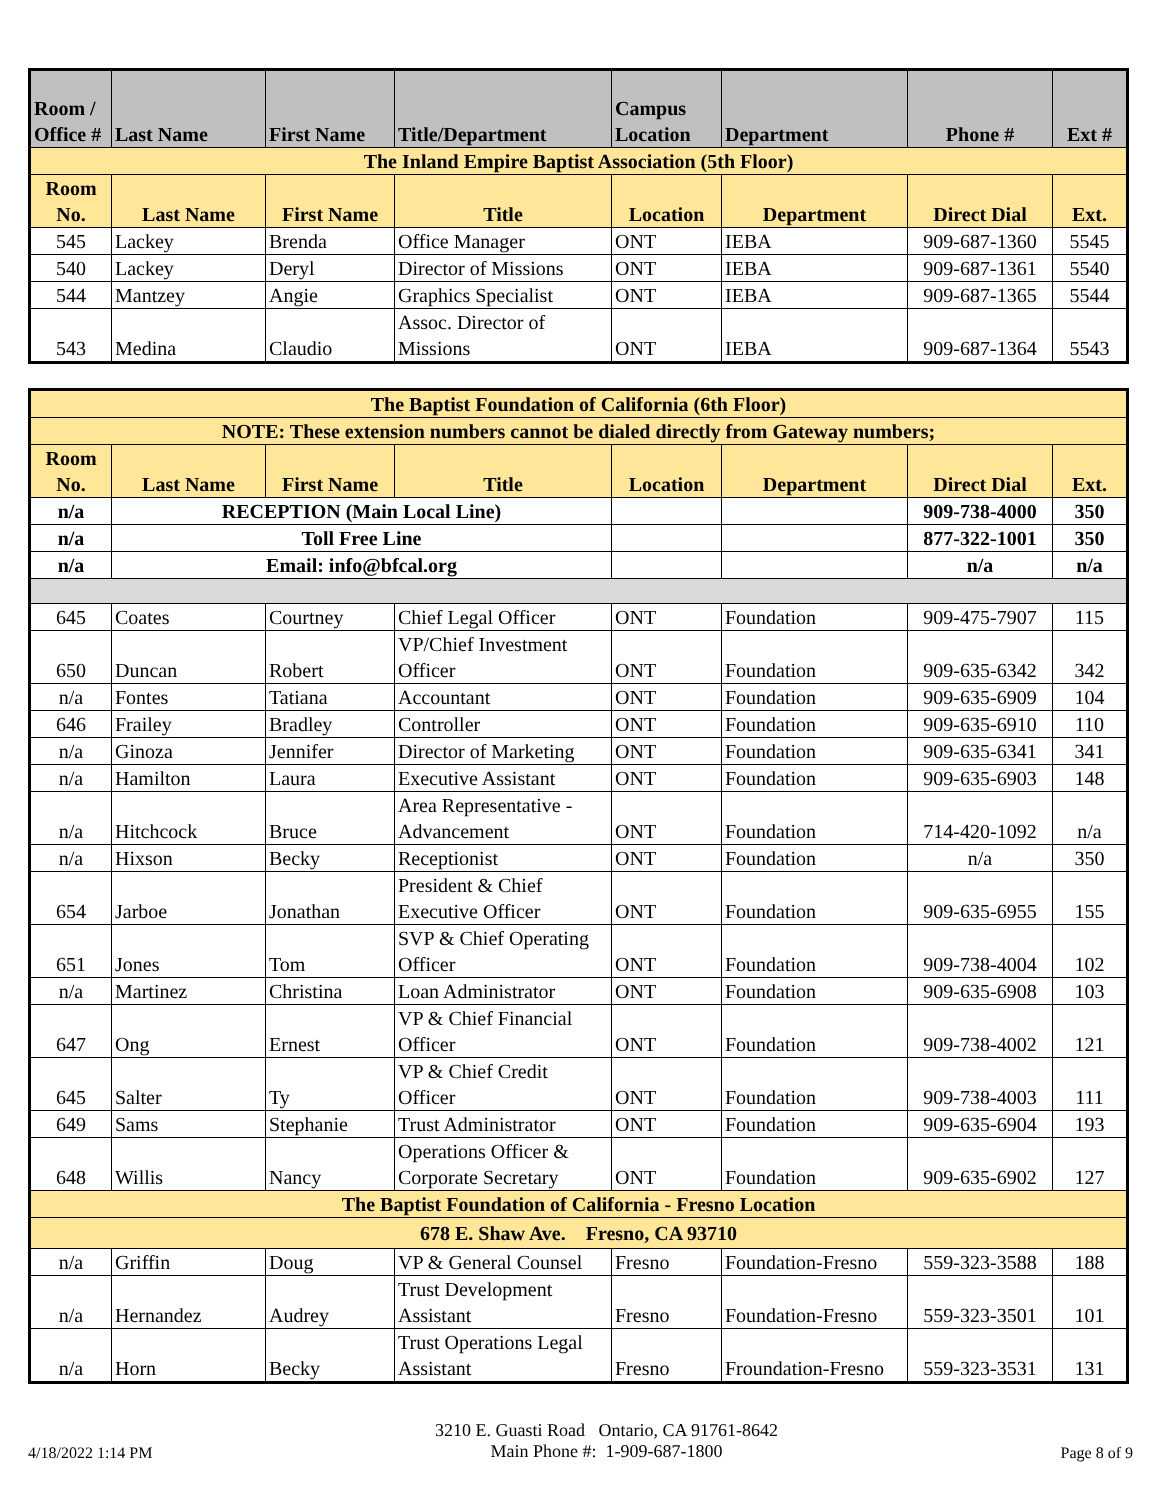| Room / Office # | Last Name | First Name | Title/Department | Campus Location | Department | Phone # | Ext # |
| --- | --- | --- | --- | --- | --- | --- | --- |
| The Inland Empire Baptist Association (5th Floor) | | | | | | | |
| Room No. | Last Name | First Name | Title | Location | Department | Direct Dial | Ext. |
| 545 | Lackey | Brenda | Office Manager | ONT | IEBA | 909-687-1360 | 5545 |
| 540 | Lackey | Deryl | Director of Missions | ONT | IEBA | 909-687-1361 | 5540 |
| 544 | Mantzey | Angie | Graphics Specialist | ONT | IEBA | 909-687-1365 | 5544 |
| 543 | Medina | Claudio | Assoc. Director of Missions | ONT | IEBA | 909-687-1364 | 5543 |
| The Baptist Foundation of California (6th Floor) | | | | | | | |
| NOTE: These extension numbers cannot be dialed directly from Gateway numbers; | | | | | | | |
| Room No. | Last Name | First Name | Title | Location | Department | Direct Dial | Ext. |
| n/a | RECEPTION (Main Local Line) | | | | | 909-738-4000 | 350 |
| n/a | Toll Free Line | | | | | 877-322-1001 | 350 |
| n/a | Email: info@bfcal.org | | | | | n/a | n/a |
| 645 | Coates | Courtney | Chief Legal Officer | ONT | Foundation | 909-475-7907 | 115 |
| 650 | Duncan | Robert | VP/Chief Investment Officer | ONT | Foundation | 909-635-6342 | 342 |
| n/a | Fontes | Tatiana | Accountant | ONT | Foundation | 909-635-6909 | 104 |
| 646 | Frailey | Bradley | Controller | ONT | Foundation | 909-635-6910 | 110 |
| n/a | Ginoza | Jennifer | Director of Marketing | ONT | Foundation | 909-635-6341 | 341 |
| n/a | Hamilton | Laura | Executive Assistant | ONT | Foundation | 909-635-6903 | 148 |
| n/a | Hitchcock | Bruce | Area Representative - Advancement | ONT | Foundation | 714-420-1092 | n/a |
| n/a | Hixson | Becky | Receptionist | ONT | Foundation | n/a | 350 |
| 654 | Jarboe | Jonathan | President & Chief Executive Officer | ONT | Foundation | 909-635-6955 | 155 |
| 651 | Jones | Tom | SVP & Chief Operating Officer | ONT | Foundation | 909-738-4004 | 102 |
| n/a | Martinez | Christina | Loan Administrator | ONT | Foundation | 909-635-6908 | 103 |
| 647 | Ong | Ernest | VP & Chief Financial Officer | ONT | Foundation | 909-738-4002 | 121 |
| 645 | Salter | Ty | VP & Chief Credit Officer | ONT | Foundation | 909-738-4003 | 111 |
| 649 | Sams | Stephanie | Trust Administrator | ONT | Foundation | 909-635-6904 | 193 |
| 648 | Willis | Nancy | Operations Officer & Corporate Secretary | ONT | Foundation | 909-635-6902 | 127 |
| The Baptist Foundation of California - Fresno Location | | | | | | | |
| 678 E. Shaw Ave. Fresno, CA 93710 | | | | | | | |
| n/a | Griffin | Doug | VP & General Counsel | Fresno | Foundation-Fresno | 559-323-3588 | 188 |
| n/a | Hernandez | Audrey | Trust Development Assistant | Fresno | Foundation-Fresno | 559-323-3501 | 101 |
| n/a | Horn | Becky | Trust Operations Legal Assistant | Fresno | Froundation-Fresno | 559-323-3531 | 131 |
4/18/2022 1:14 PM
3210 E. Guasti Road Ontario, CA 91761-8642
Main Phone #: 1-909-687-1800
Page 8 of 9